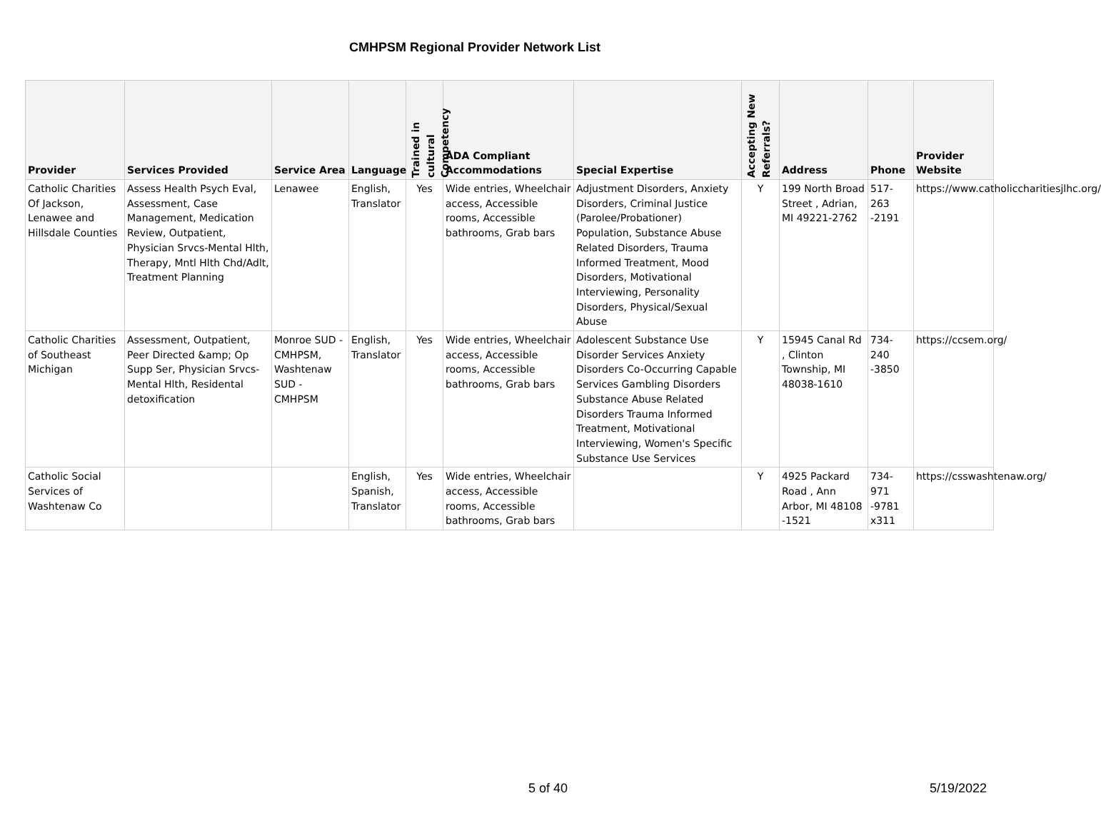CMHPSM Regional Provider Network List
| Provider | Services Provided | Service Area | Language | Trained in cultural Competency | ADA Compliant Accommodations | Special Expertise | Accepting New Referrals? | Address | Phone | Provider Website |
| --- | --- | --- | --- | --- | --- | --- | --- | --- | --- | --- |
| Catholic Charities Of Jackson, Lenawee and Hillsdale Counties | Assess Health Psych Eval, Assessment, Case Management, Medication Review, Outpatient, Physician Srvcs-Mental Hlth, Therapy, Mntl Hlth Chd/Adlt, Treatment Planning | Lenawee | English, Translator | Yes | Wide entries, Wheelchair access, Accessible rooms, Accessible bathrooms, Grab bars | Adjustment Disorders, Anxiety Disorders, Criminal Justice (Parolee/Probationer) Population, Substance Abuse Related Disorders, Trauma Informed Treatment, Mood Disorders, Motivational Interviewing, Personality Disorders, Physical/Sexual Abuse | Y | 199 North Broad Street , Adrian, MI 49221-2762 | 517-263 -2191 | https://www.catholiccharitiesjlhc.org/ |
| Catholic Charities of Southeast Michigan | Assessment, Outpatient, Peer Directed &amp; Op Supp Ser, Physician Srvcs-Mental Hlth, Residental detoxification | Monroe SUD - CMHPSM, Washtenaw SUD - CMHPSM | English, Translator | Yes | Wide entries, Wheelchair access, Accessible rooms, Accessible bathrooms, Grab bars | Adolescent Substance Use Disorder Services Anxiety Disorders Co-Occurring Capable Services Gambling Disorders Substance Abuse Related Disorders Trauma Informed Treatment, Motivational Interviewing, Women's Specific Substance Use Services | Y | 15945 Canal Rd , Clinton Township, MI 48038-1610 | 734-240 -3850 | https://ccsem.org/ |
| Catholic Social Services of Washtenaw Co | | | English, Spanish, Translator | Yes | Wide entries, Wheelchair access, Accessible rooms, Accessible bathrooms, Grab bars | | Y | 4925 Packard Road , Ann Arbor, MI 48108 -1521 | 734-971 -9781 x311 | https://csswashtenaw.org/ |
5 of 40 5/19/2022